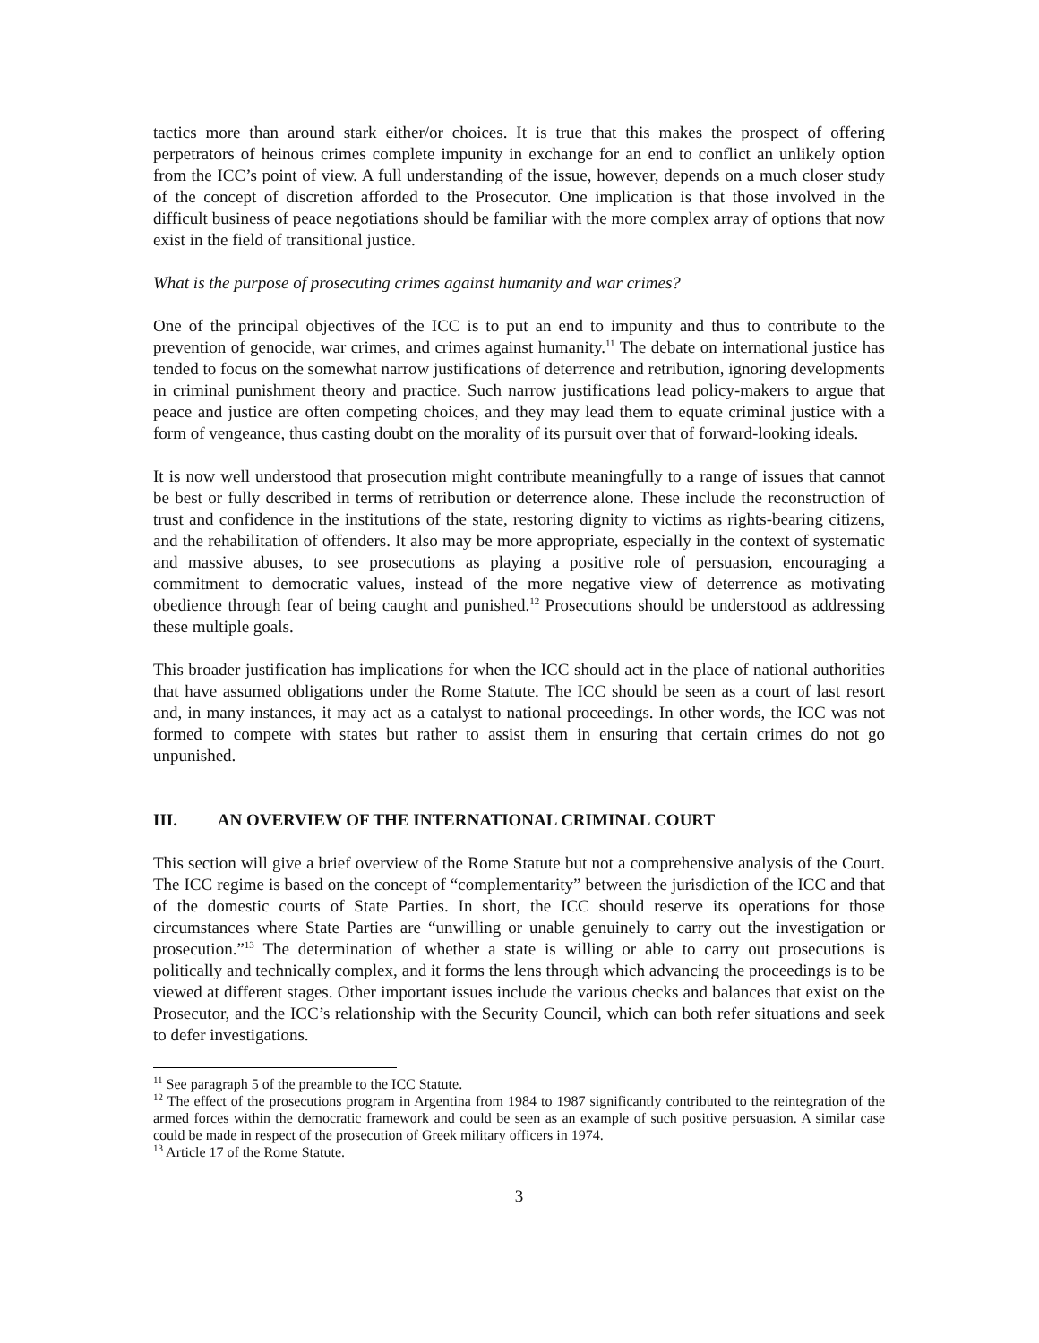tactics more than around stark either/or choices. It is true that this makes the prospect of offering perpetrators of heinous crimes complete impunity in exchange for an end to conflict an unlikely option from the ICC’s point of view. A full understanding of the issue, however, depends on a much closer study of the concept of discretion afforded to the Prosecutor. One implication is that those involved in the difficult business of peace negotiations should be familiar with the more complex array of options that now exist in the field of transitional justice.
What is the purpose of prosecuting crimes against humanity and war crimes?
One of the principal objectives of the ICC is to put an end to impunity and thus to contribute to the prevention of genocide, war crimes, and crimes against humanity.<sup>11</sup> The debate on international justice has tended to focus on the somewhat narrow justifications of deterrence and retribution, ignoring developments in criminal punishment theory and practice. Such narrow justifications lead policy-makers to argue that peace and justice are often competing choices, and they may lead them to equate criminal justice with a form of vengeance, thus casting doubt on the morality of its pursuit over that of forward-looking ideals.
It is now well understood that prosecution might contribute meaningfully to a range of issues that cannot be best or fully described in terms of retribution or deterrence alone. These include the reconstruction of trust and confidence in the institutions of the state, restoring dignity to victims as rights-bearing citizens, and the rehabilitation of offenders. It also may be more appropriate, especially in the context of systematic and massive abuses, to see prosecutions as playing a positive role of persuasion, encouraging a commitment to democratic values, instead of the more negative view of deterrence as motivating obedience through fear of being caught and punished.<sup>12</sup> Prosecutions should be understood as addressing these multiple goals.
This broader justification has implications for when the ICC should act in the place of national authorities that have assumed obligations under the Rome Statute. The ICC should be seen as a court of last resort and, in many instances, it may act as a catalyst to national proceedings. In other words, the ICC was not formed to compete with states but rather to assist them in ensuring that certain crimes do not go unpunished.
III. AN OVERVIEW OF THE INTERNATIONAL CRIMINAL COURT
This section will give a brief overview of the Rome Statute but not a comprehensive analysis of the Court. The ICC regime is based on the concept of “complementarity” between the jurisdiction of the ICC and that of the domestic courts of State Parties. In short, the ICC should reserve its operations for those circumstances where State Parties are “unwilling or unable genuinely to carry out the investigation or prosecution.”<sup>13</sup> The determination of whether a state is willing or able to carry out prosecutions is politically and technically complex, and it forms the lens through which advancing the proceedings is to be viewed at different stages. Other important issues include the various checks and balances that exist on the Prosecutor, and the ICC’s relationship with the Security Council, which can both refer situations and seek to defer investigations.
<sup>11</sup> See paragraph 5 of the preamble to the ICC Statute.
<sup>12</sup> The effect of the prosecutions program in Argentina from 1984 to 1987 significantly contributed to the reintegration of the armed forces within the democratic framework and could be seen as an example of such positive persuasion. A similar case could be made in respect of the prosecution of Greek military officers in 1974.
<sup>13</sup> Article 17 of the Rome Statute.
3